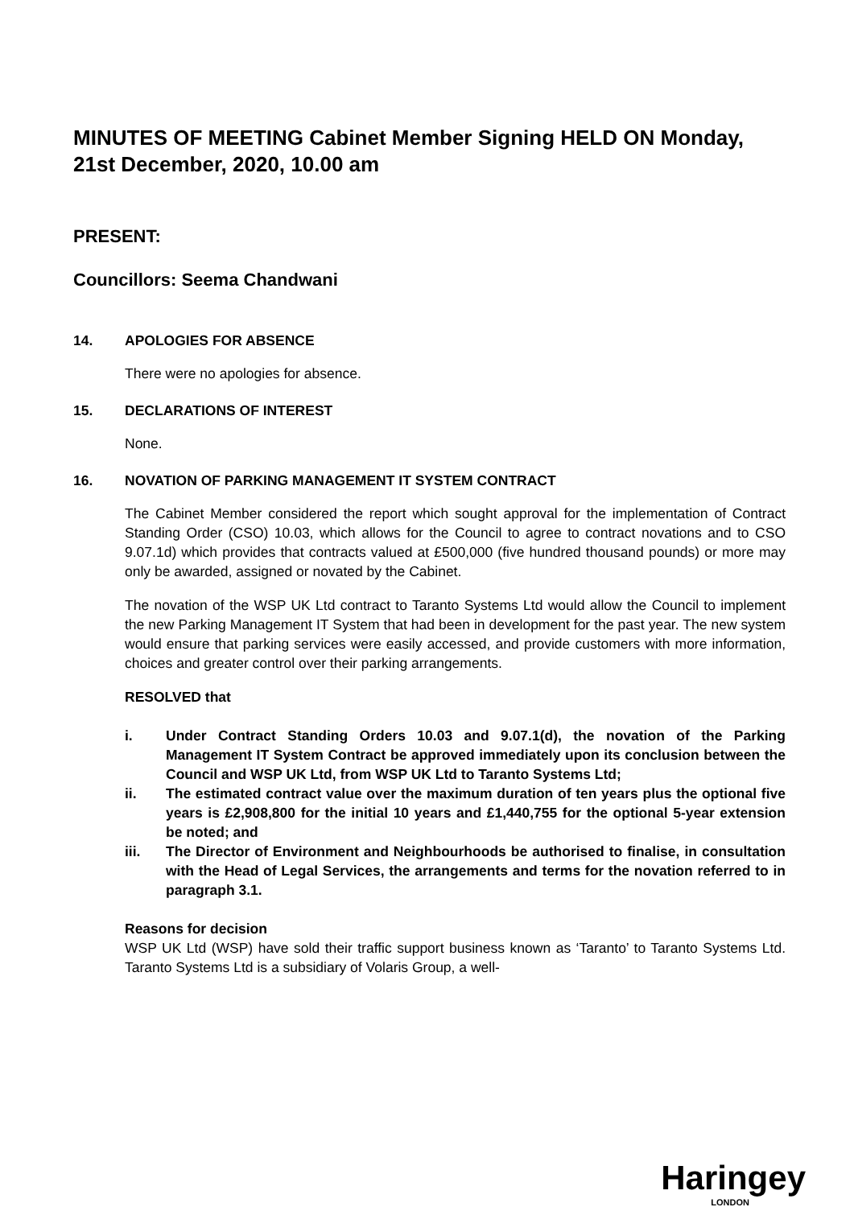MINUTES OF MEETING Cabinet Member Signing HELD ON Monday, 21st December, 2020, 10.00 am
PRESENT:
Councillors: Seema Chandwani
14. APOLOGIES FOR ABSENCE
There were no apologies for absence.
15. DECLARATIONS OF INTEREST
None.
16. NOVATION OF PARKING MANAGEMENT IT SYSTEM CONTRACT
The Cabinet Member considered the report which sought approval for the implementation of Contract Standing Order (CSO) 10.03, which allows for the Council to agree to contract novations and to CSO 9.07.1d) which provides that contracts valued at £500,000 (five hundred thousand pounds) or more may only be awarded, assigned or novated by the Cabinet.
The novation of the WSP UK Ltd contract to Taranto Systems Ltd would allow the Council to implement the new Parking Management IT System that had been in development for the past year. The new system would ensure that parking services were easily accessed, and provide customers with more information, choices and greater control over their parking arrangements.
RESOLVED that
i. Under Contract Standing Orders 10.03 and 9.07.1(d), the novation of the Parking Management IT System Contract be approved immediately upon its conclusion between the Council and WSP UK Ltd, from WSP UK Ltd to Taranto Systems Ltd;
ii. The estimated contract value over the maximum duration of ten years plus the optional five years is £2,908,800 for the initial 10 years and £1,440,755 for the optional 5-year extension be noted; and
iii. The Director of Environment and Neighbourhoods be authorised to finalise, in consultation with the Head of Legal Services, the arrangements and terms for the novation referred to in paragraph 3.1.
Reasons for decision
WSP UK Ltd (WSP) have sold their traffic support business known as ‘Taranto’ to Taranto Systems Ltd. Taranto Systems Ltd is a subsidiary of Volaris Group, a well-
Haringey
LONDON